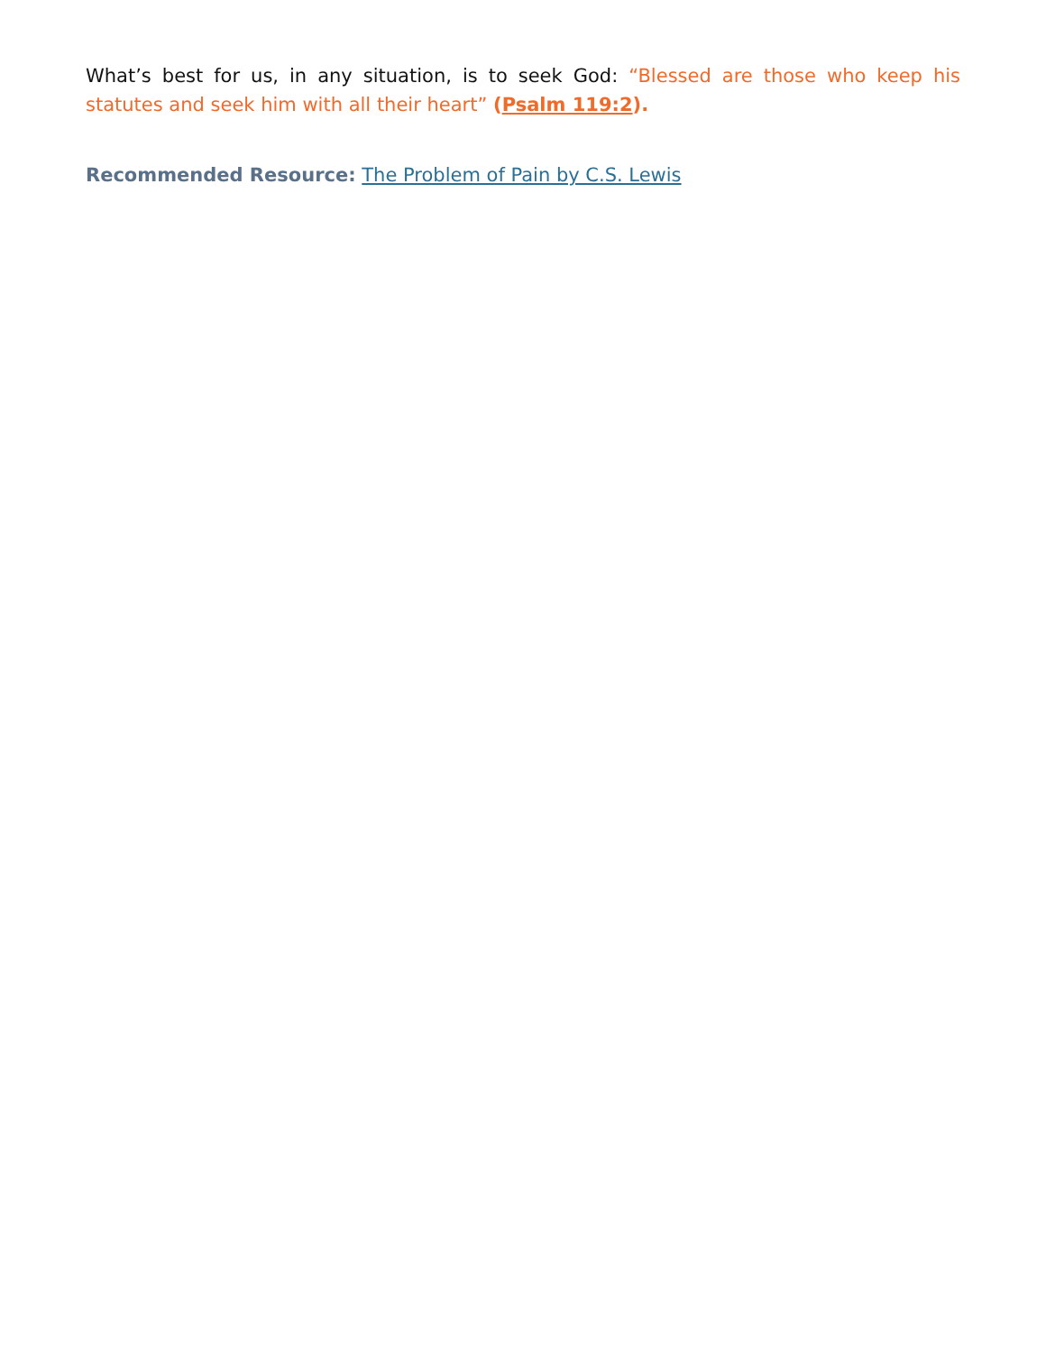What’s best for us, in any situation, is to seek God: “Blessed are those who keep his statutes and seek him with all their heart” (Psalm 119:2).
Recommended Resource: The Problem of Pain by C.S. Lewis